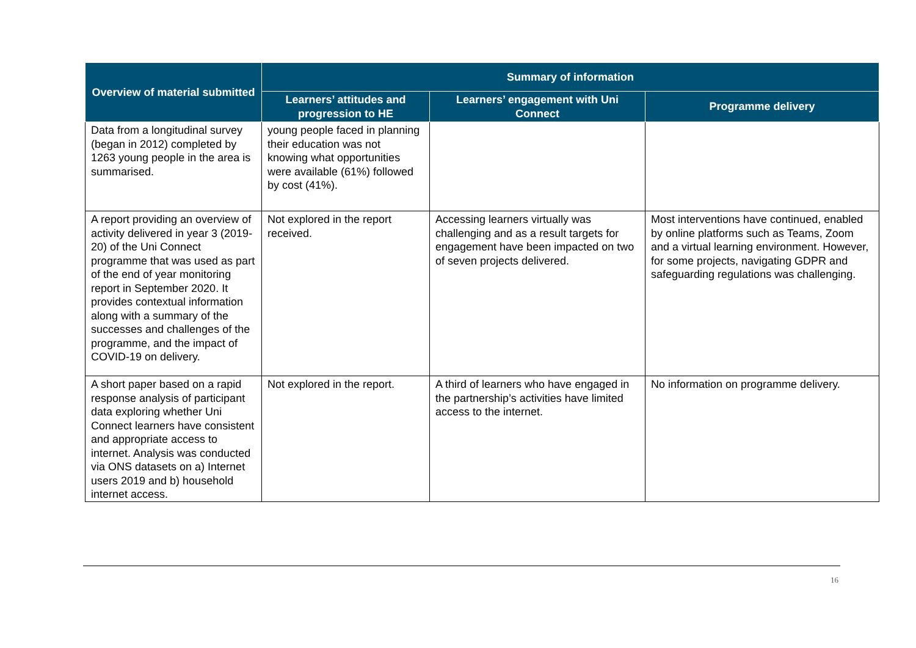| Overview of material submitted | Summary of information | | |
| --- | --- | --- | --- |
| | Learners’ attitudes and progression to HE | Learners’ engagement with Uni Connect | Programme delivery |
| Data from a longitudinal survey (began in 2012) completed by 1263 young people in the area is summarised. | young people faced in planning their education was not knowing what opportunities were available (61%) followed by cost (41%). | | |
| A report providing an overview of activity delivered in year 3 (2019-20) of the Uni Connect programme that was used as part of the end of year monitoring report in September 2020. It provides contextual information along with a summary of the successes and challenges of the programme, and the impact of COVID-19 on delivery. | Not explored in the report received. | Accessing learners virtually was challenging and as a result targets for engagement have been impacted on two of seven projects delivered. | Most interventions have continued, enabled by online platforms such as Teams, Zoom and a virtual learning environment. However, for some projects, navigating GDPR and safeguarding regulations was challenging. |
| A short paper based on a rapid response analysis of participant data exploring whether Uni Connect learners have consistent and appropriate access to internet. Analysis was conducted via ONS datasets on a) Internet users 2019 and b) household internet access. | Not explored in the report. | A third of learners who have engaged in the partnership’s activities have limited access to the internet. | No information on programme delivery. |
16